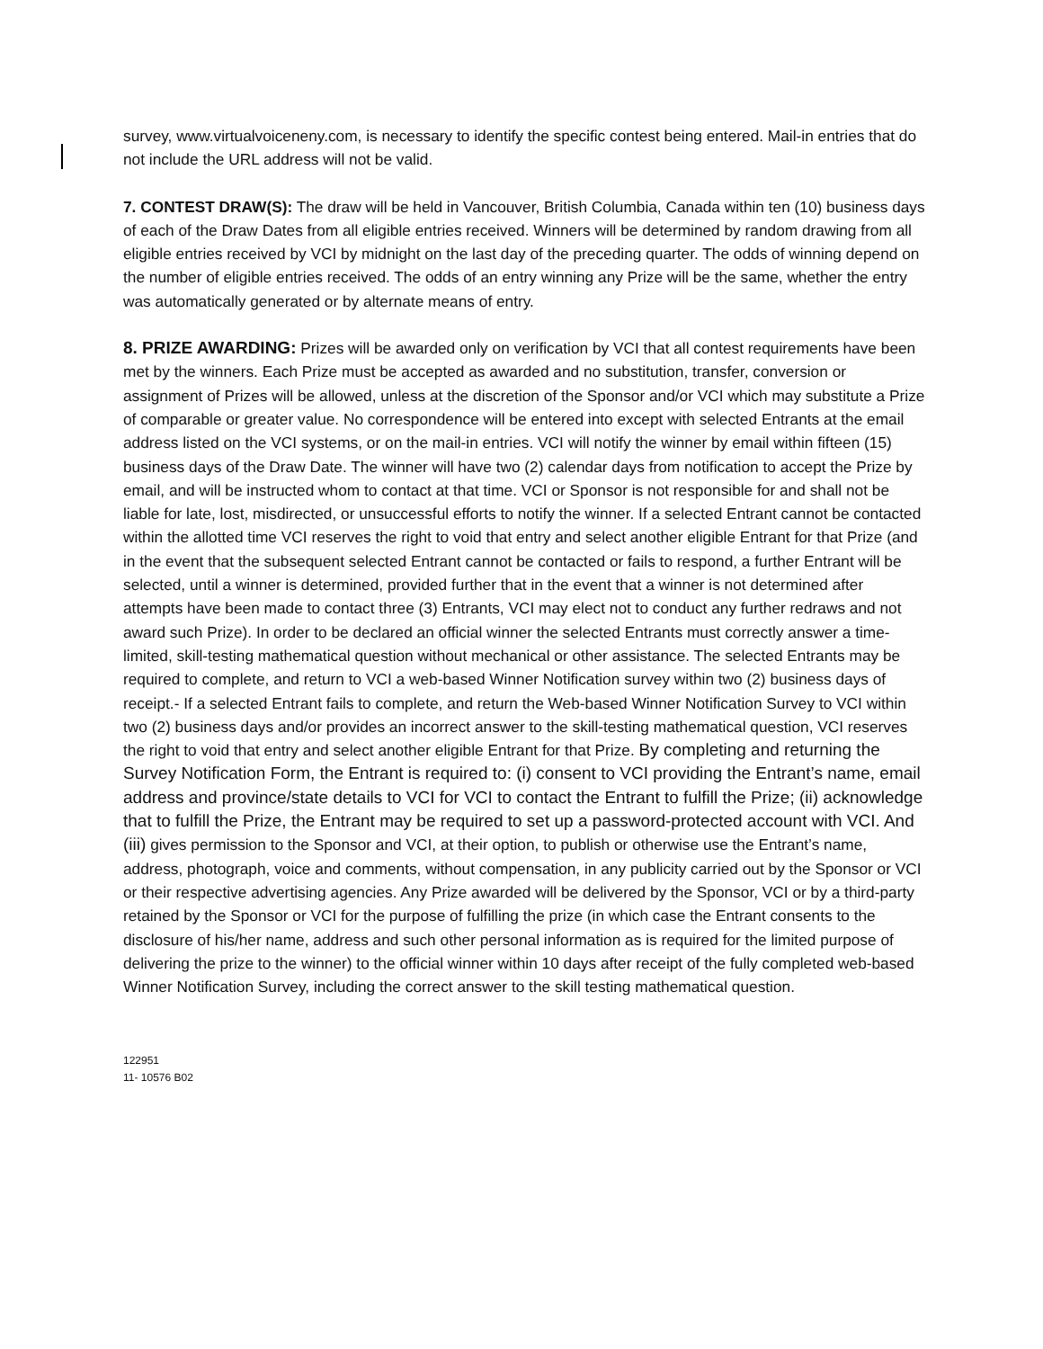survey, www.virtualvoiceneny.com, is necessary to identify the specific contest being entered. Mail-in entries that do not include the URL address will not be valid.
7. CONTEST DRAW(S): The draw will be held in Vancouver, British Columbia, Canada within ten (10) business days of each of the Draw Dates from all eligible entries received. Winners will be determined by random drawing from all eligible entries received by VCI by midnight on the last day of the preceding quarter. The odds of winning depend on the number of eligible entries received. The odds of an entry winning any Prize will be the same, whether the entry was automatically generated or by alternate means of entry.
8. PRIZE AWARDING: Prizes will be awarded only on verification by VCI that all contest requirements have been met by the winners. Each Prize must be accepted as awarded and no substitution, transfer, conversion or assignment of Prizes will be allowed, unless at the discretion of the Sponsor and/or VCI which may substitute a Prize of comparable or greater value. No correspondence will be entered into except with selected Entrants at the email address listed on the VCI systems, or on the mail-in entries. VCI will notify the winner by email within fifteen (15) business days of the Draw Date. The winner will have two (2) calendar days from notification to accept the Prize by email, and will be instructed whom to contact at that time. VCI or Sponsor is not responsible for and shall not be liable for late, lost, misdirected, or unsuccessful efforts to notify the winner. If a selected Entrant cannot be contacted within the allotted time VCI reserves the right to void that entry and select another eligible Entrant for that Prize (and in the event that the subsequent selected Entrant cannot be contacted or fails to respond, a further Entrant will be selected, until a winner is determined, provided further that in the event that a winner is not determined after attempts have been made to contact three (3) Entrants, VCI may elect not to conduct any further redraws and not award such Prize). In order to be declared an official winner the selected Entrants must correctly answer a time-limited, skill-testing mathematical question without mechanical or other assistance. The selected Entrants may be required to complete, and return to VCI a web-based Winner Notification survey within two (2) business days of receipt.- If a selected Entrant fails to complete, and return the Web-based Winner Notification Survey to VCI within two (2) business days and/or provides an incorrect answer to the skill-testing mathematical question, VCI reserves the right to void that entry and select another eligible Entrant for that Prize. By completing and returning the Survey Notification Form, the Entrant is required to: (i) consent to VCI providing the Entrant’s name, email address and province/state details to VCI for VCI to contact the Entrant to fulfill the Prize; (ii) acknowledge that to fulfill the Prize, the Entrant may be required to set up a password-protected account with VCI. And (iii) gives permission to the Sponsor and VCI, at their option, to publish or otherwise use the Entrant’s name, address, photograph, voice and comments, without compensation, in any publicity carried out by the Sponsor or VCI or their respective advertising agencies. Any Prize awarded will be delivered by the Sponsor, VCI or by a third-party retained by the Sponsor or VCI for the purpose of fulfilling the prize (in which case the Entrant consents to the disclosure of his/her name, address and such other personal information as is required for the limited purpose of delivering the prize to the winner) to the official winner within 10 days after receipt of the fully completed web-based Winner Notification Survey, including the correct answer to the skill testing mathematical question.
122951
11- 10576 B02